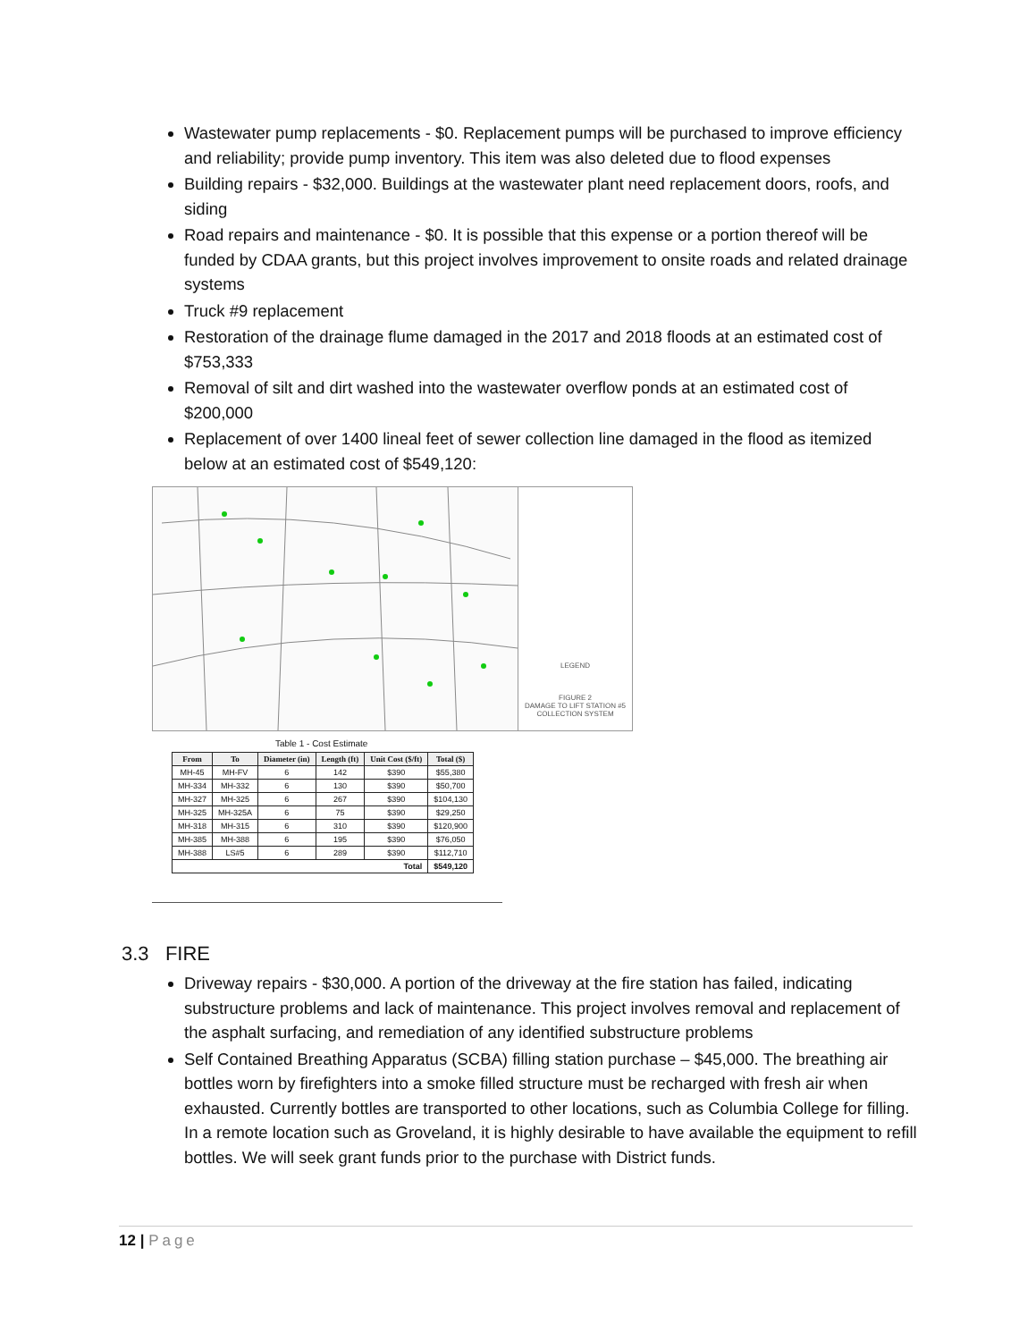Wastewater pump replacements - $0. Replacement pumps will be purchased to improve efficiency and reliability; provide pump inventory. This item was also deleted due to flood expenses
Building repairs - $32,000. Buildings at the wastewater plant need replacement doors, roofs, and siding
Road repairs and maintenance - $0. It is possible that this expense or a portion thereof will be funded by CDAA grants, but this project involves improvement to onsite roads and related drainage systems
Truck #9 replacement
Restoration of the drainage flume damaged in the 2017 and 2018 floods at an estimated cost of $753,333
Removal of silt and dirt washed into the wastewater overflow ponds at an estimated cost of $200,000
Replacement of over 1400 lineal feet of sewer collection line damaged in the flood as itemized below at an estimated cost of $549,120:
LEGEND
FIGURE 2
DAMAGE TO LIFT STATION #5
COLLECTION SYSTEM
Table 1 - Cost Estimate
| From | To | Diameter (in) | Length (ft) | Unit Cost ($/ft) | Total ($) |
| --- | --- | --- | --- | --- | --- |
| MH-45 | MH-FV | 6 | 142 | $390 | $55,380 |
| MH-334 | MH-332 | 6 | 130 | $390 | $50,700 |
| MH-327 | MH-325 | 6 | 267 | $390 | $104,130 |
| MH-325 | MH-325A | 6 | 75 | $390 | $29,250 |
| MH-318 | MH-315 | 6 | 310 | $390 | $120,900 |
| MH-385 | MH-388 | 6 | 195 | $390 | $76,050 |
| MH-388 | LS#5 | 6 | 289 | $390 | $112,710 |
| Total | | | | | $549,120 |
3.3 FIRE
Driveway repairs - $30,000. A portion of the driveway at the fire station has failed, indicating substructure problems and lack of maintenance. This project involves removal and replacement of the asphalt surfacing, and remediation of any identified substructure problems
Self Contained Breathing Apparatus (SCBA) filling station purchase – $45,000. The breathing air bottles worn by firefighters into a smoke filled structure must be recharged with fresh air when exhausted. Currently bottles are transported to other locations, such as Columbia College for filling. In a remote location such as Groveland, it is highly desirable to have available the equipment to refill bottles. We will seek grant funds prior to the purchase with District funds.
12 | Page